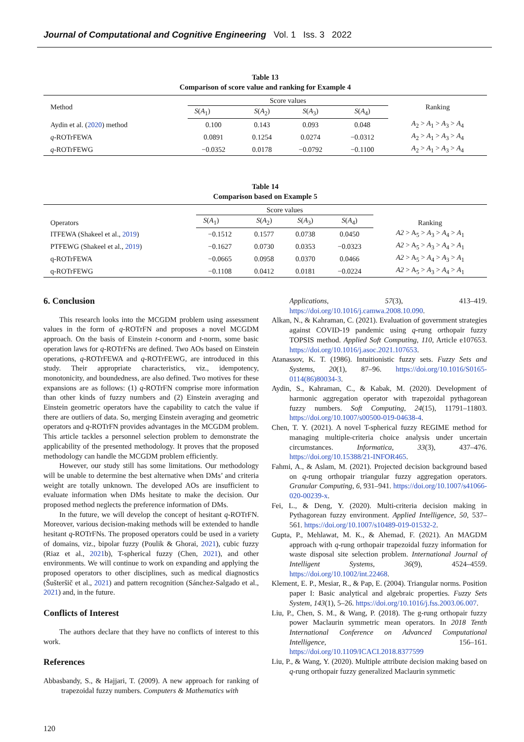Journal of Computational and Cognitive Engineering Vol. 1 Iss. 3 2022
Table 13
Comparison of score value and ranking for Example 4
| Method | Score values | | | | Ranking |
| --- | --- | --- | --- | --- | --- |
| | S ( A<sub>1</sub>) | S ( A<sub>2</sub>) | S ( A<sub>3</sub>) | S ( A<sub>4</sub>) | |
| Aydin et al. ( 2020 ) method | 0.100 | 0.143 | 0.093 | 0.048 | A<sub>2</sub> > A<sub>1</sub> > A<sub>3</sub> > A<sub>4</sub> |
| q -ROTrFEWA | 0.0891 | 0.1254 | 0.0274 | −0.0312 | A<sub>2</sub> > A<sub>1</sub> > A<sub>3</sub> > A<sub>4</sub> |
| q -ROTrFEWG | −0.0352 | 0.0178 | −0.0792 | −0.1100 | A<sub>2</sub> > A<sub>1</sub> > A<sub>3</sub> > A<sub>4</sub> |
Table 14
Comparison based on Example 5
| Operators | Score values | | | | Ranking |
| --- | --- | --- | --- | --- | --- |
| | S ( A<sub>1</sub>) | S ( A<sub>2</sub>) | S ( A<sub>3</sub>) | S ( A<sub>4</sub>) | |
| ITFEWA (Shakeel et al., 2019 ) | −0.1512 | 0.1577 | 0.0738 | 0.0450 | A2 > A<sub>5</sub> > A<sub>3</sub> > A<sub>4</sub> > A<sub>1</sub> |
| PTFEWG (Shakeel et al., 2019 ) | −0.1627 | 0.0730 | 0.0353 | −0.0323 | A2 > A<sub>5</sub> > A<sub>3</sub> > A<sub>4</sub> > A<sub>1</sub> |
| q-ROTrFEWA | −0.0665 | 0.0958 | 0.0370 | 0.0466 | A2 > A<sub>5</sub> > A<sub>4</sub> > A<sub>3</sub> > A<sub>1</sub> |
| q-ROTrFEWG | −0.1108 | 0.0412 | 0.0181 | −0.0224 | A2 > A<sub>5</sub> > A<sub>3</sub> > A<sub>4</sub> > A<sub>1</sub> |
6. Conclusion
This research looks into the MCGDM problem using assessment values in the form of q-ROTrFN and proposes a novel MCGDM approach. On the basis of Einstein t-conorm and t-norm, some basic operation laws for q-ROTrFNs are defined. Two AOs based on Einstein operations, q-ROTrFEWA and q-ROTrFEWG, are introduced in this study. Their appropriate characteristics, viz., idempotency, monotonicity, and boundedness, are also defined. Two motives for these expansions are as follows: (1) q-ROTrFN comprise more information than other kinds of fuzzy numbers and (2) Einstein averaging and Einstein geometric operators have the capability to catch the value if there are outliers of data. So, merging Einstein averaging and geometric operators and q-ROTrFN provides advantages in the MCGDM problem. This article tackles a personnel selection problem to demonstrate the applicability of the presented methodology. It proves that the proposed methodology can handle the MCGDM problem efficiently.
However, our study still has some limitations. Our methodology will be unable to determine the best alternative when DMs’ and criteria weight are totally unknown. The developed AOs are insufficient to evaluate information when DMs hesitate to make the decision. Our proposed method neglects the preference information of DMs.
In the future, we will develop the concept of hesitant q-ROTrFN. Moreover, various decision-making methods will be extended to handle hesitant q-ROTrFNs. The proposed operators could be used in a variety of domains, viz., bipolar fuzzy (Poulik & Ghorai, 2021), cubic fuzzy (Riaz et al., 2021b), T-spherical fuzzy (Chen, 2021), and other environments. We will continue to work on expanding and applying the proposed operators to other disciplines, such as medical diagnostics (Šušteršič et al., 2021) and pattern recognition (Sánchez-Salgado et al., 2021) and, in the future.
Conflicts of Interest
The authors declare that they have no conflicts of interest to this work.
References
Abbasbandy, S., & Hajjari, T. (2009). A new approach for ranking of trapezoidal fuzzy numbers. Computers & Mathematics with
Applications, 57(3), 413–419. https://doi.org/10.1016/j.camwa.2008.10.090.
Alkan, N., & Kahraman, C. (2021). Evaluation of government strategies against COVID-19 pandemic using q-rung orthopair fuzzy TOPSIS method. Applied Soft Computing, 110, Article e107653. https://doi.org/10.1016/j.asoc.2021.107653.
Atanassov, K. T. (1986). Intuitionistic fuzzy sets. Fuzzy Sets and Systems, 20(1), 87–96. https://doi.org/10.1016/S0165-0114(86)80034-3.
Aydin, S., Kahraman, C., & Kabak, M. (2020). Development of harmonic aggregation operator with trapezoidal pythagorean fuzzy numbers. Soft Computing, 24(15), 11791–11803. https://doi.org/10.1007/s00500-019-04638-4.
Chen, T. Y. (2021). A novel T-spherical fuzzy REGIME method for managing multiple-criteria choice analysis under uncertain circumstances. Informatica, 33(3), 437–476. https://doi.org/10.15388/21-INFOR465.
Fahmi, A., & Aslam, M. (2021). Projected decision background based on q-rung orthopair triangular fuzzy aggregation operators. Granular Computing, 6, 931–941. https://doi.org/10.1007/s41066-020-00239-x.
Fei, L., & Deng, Y. (2020). Multi-criteria decision making in Pythagorean fuzzy environment. Applied Intelligence, 50, 537–561. https://doi.org/10.1007/s10489-019-01532-2.
Gupta, P., Mehlawat, M. K., & Ahemad, F. (2021). An MAGDM approach with q-rung orthopair trapezoidal fuzzy information for waste disposal site selection problem. International Journal of Intelligent Systems, 36(9), 4524–4559. https://doi.org/10.1002/int.22468.
Klement, E. P., Mesiar, R., & Pap, E. (2004). Triangular norms. Position paper I: Basic analytical and algebraic properties. Fuzzy Sets System, 143(1), 5–26. https://doi.org/10.1016/j.fss.2003.06.007.
Liu, P., Chen, S. M., & Wang, P. (2018). The g-rung orthopair fuzzy power Maclaurin symmetric mean operators. In 2018 Tenth International Conference on Advanced Computational Intelligence, 156–161. https://doi.org/10.1109/ICACI.2018.8377599
Liu, P., & Wang, Y. (2020). Multiple attribute decision making based on q-rung orthopair fuzzy generalized Maclaurin symmetic
120